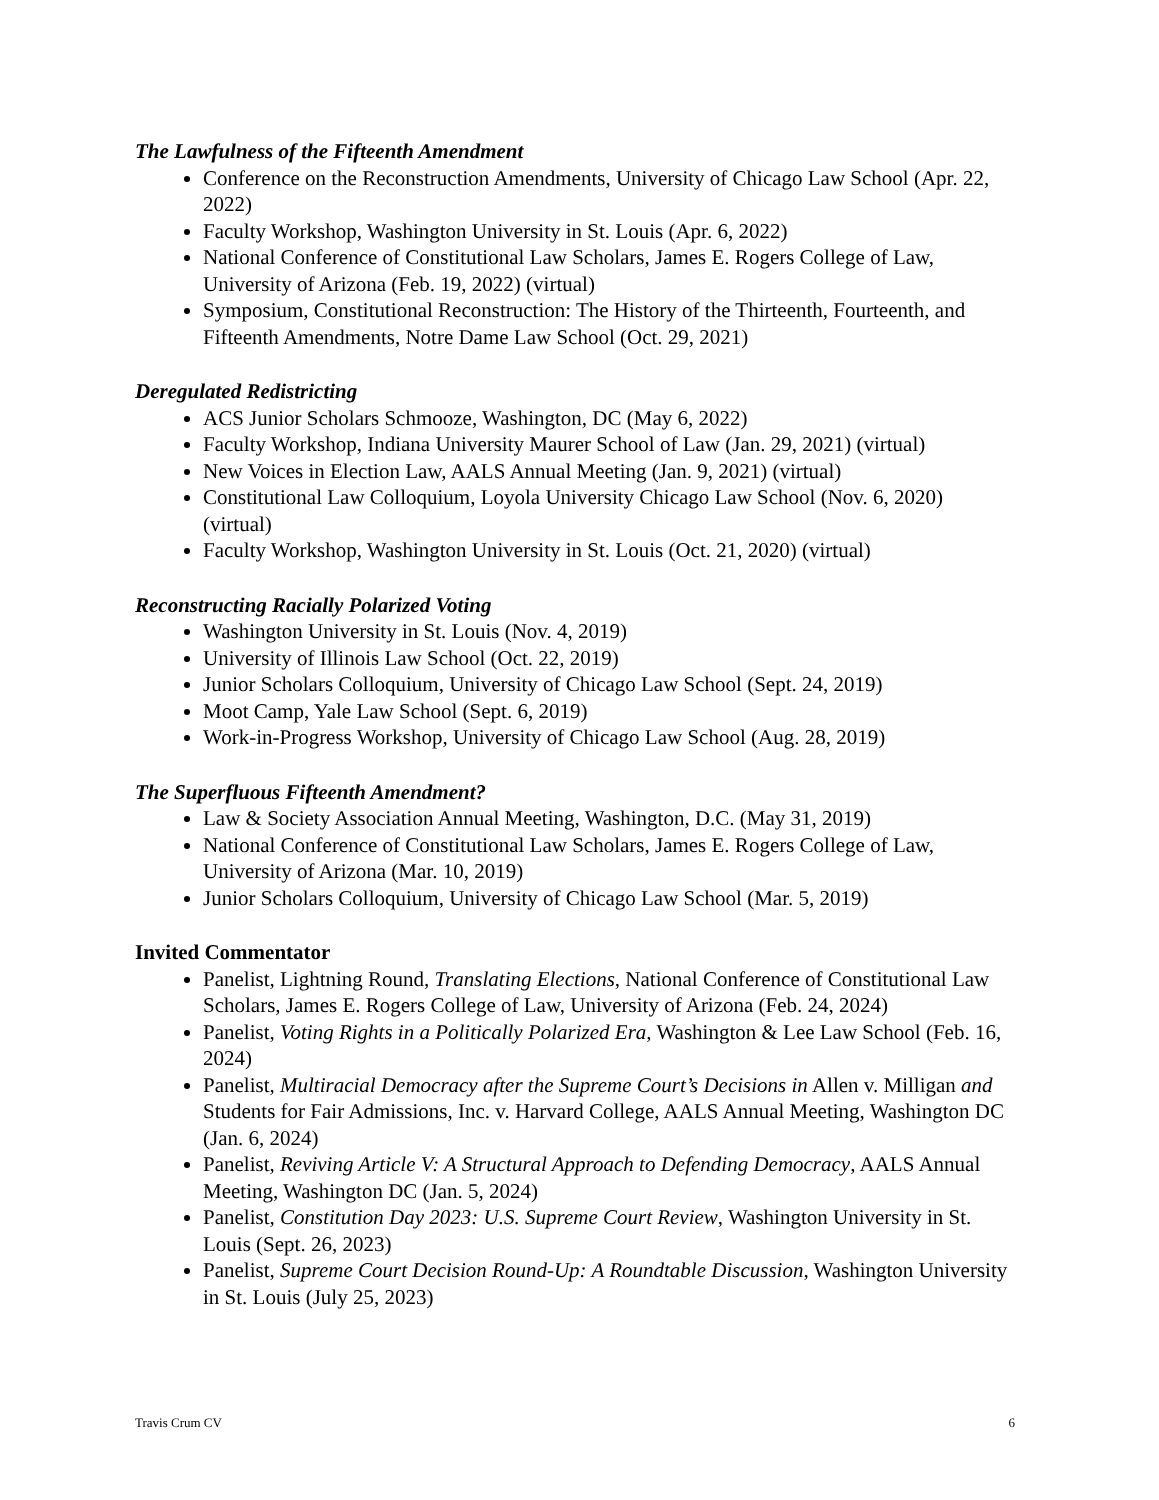The Lawfulness of the Fifteenth Amendment
Conference on the Reconstruction Amendments, University of Chicago Law School (Apr. 22, 2022)
Faculty Workshop, Washington University in St. Louis (Apr. 6, 2022)
National Conference of Constitutional Law Scholars, James E. Rogers College of Law, University of Arizona (Feb. 19, 2022) (virtual)
Symposium, Constitutional Reconstruction: The History of the Thirteenth, Fourteenth, and Fifteenth Amendments, Notre Dame Law School (Oct. 29, 2021)
Deregulated Redistricting
ACS Junior Scholars Schmooze, Washington, DC (May 6, 2022)
Faculty Workshop, Indiana University Maurer School of Law (Jan. 29, 2021) (virtual)
New Voices in Election Law, AALS Annual Meeting (Jan. 9, 2021) (virtual)
Constitutional Law Colloquium, Loyola University Chicago Law School (Nov. 6, 2020) (virtual)
Faculty Workshop, Washington University in St. Louis (Oct. 21, 2020) (virtual)
Reconstructing Racially Polarized Voting
Washington University in St. Louis (Nov. 4, 2019)
University of Illinois Law School (Oct. 22, 2019)
Junior Scholars Colloquium, University of Chicago Law School (Sept. 24, 2019)
Moot Camp, Yale Law School (Sept. 6, 2019)
Work-in-Progress Workshop, University of Chicago Law School (Aug. 28, 2019)
The Superfluous Fifteenth Amendment?
Law & Society Association Annual Meeting, Washington, D.C. (May 31, 2019)
National Conference of Constitutional Law Scholars, James E. Rogers College of Law, University of Arizona (Mar. 10, 2019)
Junior Scholars Colloquium, University of Chicago Law School (Mar. 5, 2019)
Invited Commentator
Panelist, Lightning Round, Translating Elections, National Conference of Constitutional Law Scholars, James E. Rogers College of Law, University of Arizona (Feb. 24, 2024)
Panelist, Voting Rights in a Politically Polarized Era, Washington & Lee Law School (Feb. 16, 2024)
Panelist, Multiracial Democracy after the Supreme Court’s Decisions in Allen v. Milligan and Students for Fair Admissions, Inc. v. Harvard College, AALS Annual Meeting, Washington DC (Jan. 6, 2024)
Panelist, Reviving Article V: A Structural Approach to Defending Democracy, AALS Annual Meeting, Washington DC (Jan. 5, 2024)
Panelist, Constitution Day 2023: U.S. Supreme Court Review, Washington University in St. Louis (Sept. 26, 2023)
Panelist, Supreme Court Decision Round-Up: A Roundtable Discussion, Washington University in St. Louis (July 25, 2023)
Travis Crum CV 6